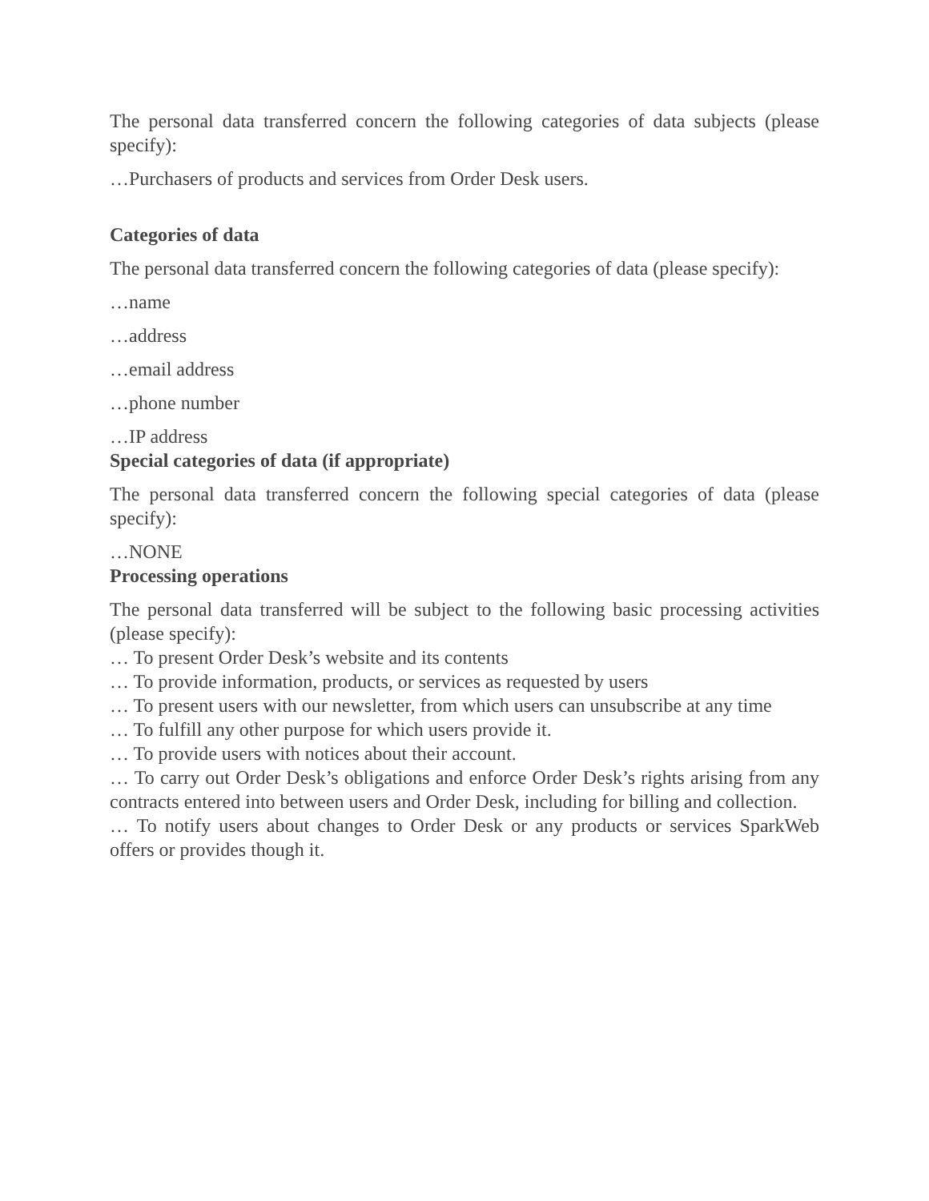The personal data transferred concern the following categories of data subjects (please specify):
…Purchasers of products and services from Order Desk users.
Categories of data
The personal data transferred concern the following categories of data (please specify):
…name
…address
…email address
…phone number
…IP address
Special categories of data (if appropriate)
The personal data transferred concern the following special categories of data (please specify):
…NONE
Processing operations
The personal data transferred will be subject to the following basic processing activities (please specify):
… To present Order Desk’s website and its contents
… To provide information, products, or services as requested by users
… To present users with our newsletter, from which users can unsubscribe at any time
… To fulfill any other purpose for which users provide it.
… To provide users with notices about their account.
… To carry out Order Desk’s obligations and enforce Order Desk’s rights arising from any contracts entered into between users and Order Desk, including for billing and collection.
… To notify users about changes to Order Desk or any products or services SparkWeb offers or provides though it.